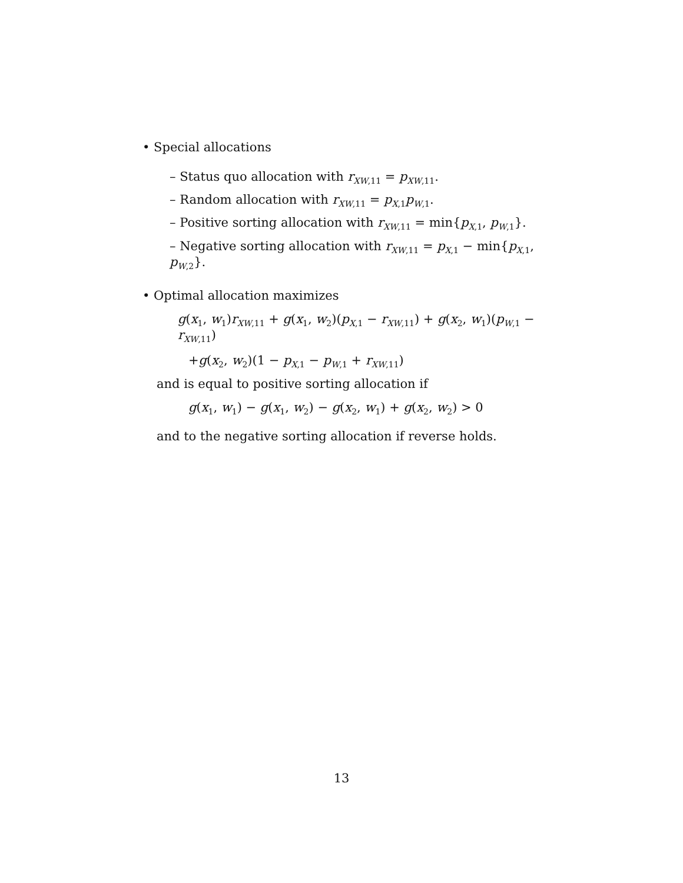• Special allocations
– Status quo allocation with r<sub>XW,11</sub> = p<sub>XW,11</sub>.
– Random allocation with r<sub>XW,11</sub> = p<sub>X,1</sub>p<sub>W,1</sub>.
– Positive sorting allocation with r<sub>XW,11</sub> = min{p<sub>X,1</sub>, p<sub>W,1</sub>}.
– Negative sorting allocation with r<sub>XW,11</sub> = p<sub>X,1</sub> − min{p<sub>X,1</sub>, p<sub>W,2</sub>}.
• Optimal allocation maximizes
g(x<sub>1</sub>, w<sub>1</sub>)r<sub>XW,11</sub> + g(x<sub>1</sub>, w<sub>2</sub>)(p<sub>X,1</sub> − r<sub>XW,11</sub>) + g(x<sub>2</sub>, w<sub>1</sub>)(p<sub>W,1</sub> − r<sub>XW,11</sub>)
+g(x<sub>2</sub>, w<sub>2</sub>)(1 − p<sub>X,1</sub> − p<sub>W,1</sub> + r<sub>XW,11</sub>)
and is equal to positive sorting allocation if
g(x<sub>1</sub>, w<sub>1</sub>) − g(x<sub>1</sub>, w<sub>2</sub>) − g(x<sub>2</sub>, w<sub>1</sub>) + g(x<sub>2</sub>, w<sub>2</sub>) > 0
and to the negative sorting allocation if reverse holds.
13